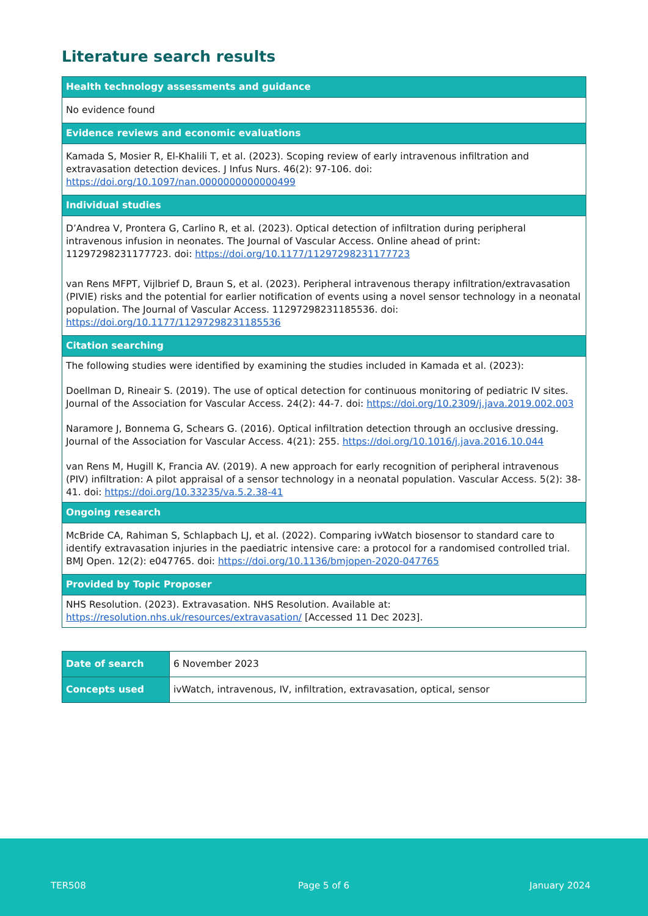Literature search results
| Health technology assessments and guidance |
| --- |
| No evidence found |
| Evidence reviews and economic evaluations |
| Kamada S, Mosier R, El-Khalili T, et al. (2023). Scoping review of early intravenous infiltration and extravasation detection devices. J Infus Nurs. 46(2): 97-106. doi: https://doi.org/10.1097/nan.0000000000000499 |
| Individual studies |
| D’Andrea V, Prontera G, Carlino R, et al. (2023). Optical detection of infiltration during peripheral intravenous infusion in neonates. The Journal of Vascular Access. Online ahead of print: 11297298231177723. doi: https://doi.org/10.1177/11297298231177723 van Rens MFPT, Vijlbrief D, Braun S, et al. (2023). Peripheral intravenous therapy infiltration/extravasation (PIVIE) risks and the potential for earlier notification of events using a novel sensor technology in a neonatal population. The Journal of Vascular Access. 11297298231185536. doi: https://doi.org/10.1177/11297298231185536 |
| Citation searching |
| The following studies were identified by examining the studies included in Kamada et al. (2023): Doellman D, Rineair S. (2019). The use of optical detection for continuous monitoring of pediatric IV sites. Journal of the Association for Vascular Access. 24(2): 44-7. doi: https://doi.org/10.2309/j.java.2019.002.003 Naramore J, Bonnema G, Schears G. (2016). Optical infiltration detection through an occlusive dressing. Journal of the Association for Vascular Access. 4(21): 255. https://doi.org/10.1016/j.java.2016.10.044 van Rens M, Hugill K, Francia AV. (2019). A new approach for early recognition of peripheral intravenous (PIV) infiltration: A pilot appraisal of a sensor technology in a neonatal population. Vascular Access. 5(2): 38-41. doi: https://doi.org/10.33235/va.5.2.38-41 |
| Ongoing research |
| McBride CA, Rahiman S, Schlapbach LJ, et al. (2022). Comparing ivWatch biosensor to standard care to identify extravasation injuries in the paediatric intensive care: a protocol for a randomised controlled trial. BMJ Open. 12(2): e047765. doi: https://doi.org/10.1136/bmjopen-2020-047765 |
| Provided by Topic Proposer |
| NHS Resolution. (2023). Extravasation. NHS Resolution. Available at: https://resolution.nhs.uk/resources/extravasation/ [Accessed 11 Dec 2023]. |
| Date of search | 6 November 2023 |
| Concepts used | ivWatch, intravenous, IV, infiltration, extravasation, optical, sensor |
TER508 Page 5 of 6 January 2024